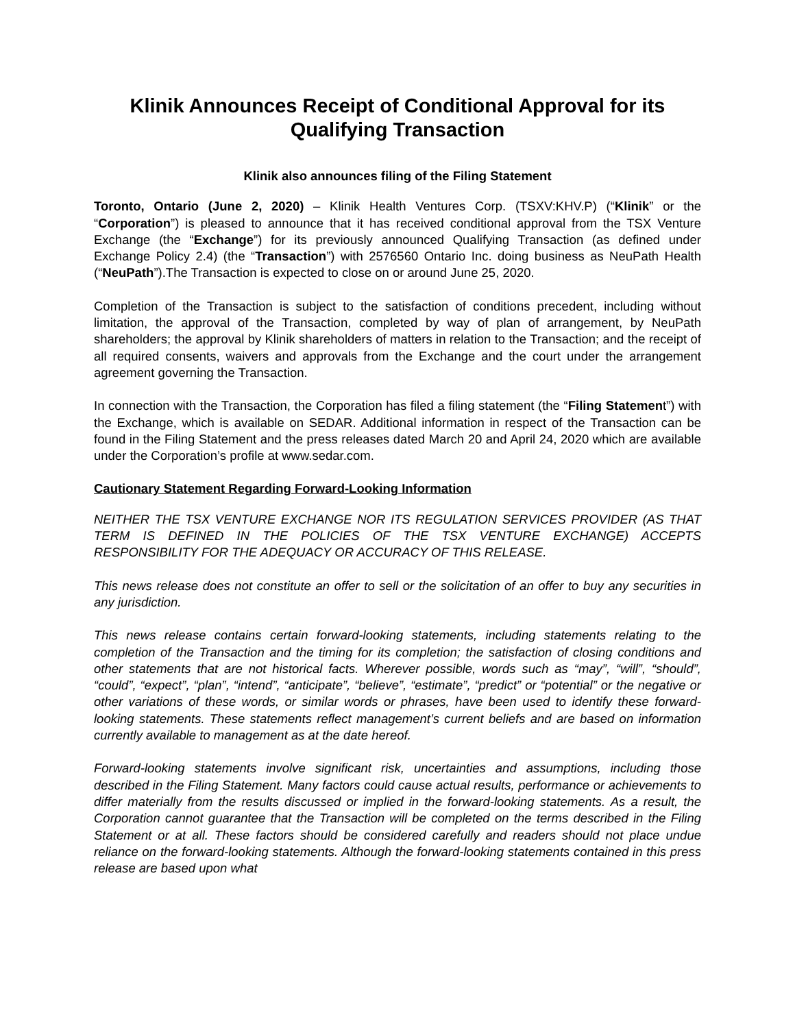Klinik Announces Receipt of Conditional Approval for its Qualifying Transaction
Klinik also announces filing of the Filing Statement
Toronto, Ontario (June 2, 2020) – Klinik Health Ventures Corp. (TSXV:KHV.P) (“Klinik” or the “Corporation”) is pleased to announce that it has received conditional approval from the TSX Venture Exchange (the “Exchange”) for its previously announced Qualifying Transaction (as defined under Exchange Policy 2.4) (the “Transaction”) with 2576560 Ontario Inc. doing business as NeuPath Health (“NeuPath”).The Transaction is expected to close on or around June 25, 2020.
Completion of the Transaction is subject to the satisfaction of conditions precedent, including without limitation, the approval of the Transaction, completed by way of plan of arrangement, by NeuPath shareholders; the approval by Klinik shareholders of matters in relation to the Transaction; and the receipt of all required consents, waivers and approvals from the Exchange and the court under the arrangement agreement governing the Transaction.
In connection with the Transaction, the Corporation has filed a filing statement (the “Filing Statement”) with the Exchange, which is available on SEDAR. Additional information in respect of the Transaction can be found in the Filing Statement and the press releases dated March 20 and April 24, 2020 which are available under the Corporation’s profile at www.sedar.com.
Cautionary Statement Regarding Forward-Looking Information
NEITHER THE TSX VENTURE EXCHANGE NOR ITS REGULATION SERVICES PROVIDER (AS THAT TERM IS DEFINED IN THE POLICIES OF THE TSX VENTURE EXCHANGE) ACCEPTS RESPONSIBILITY FOR THE ADEQUACY OR ACCURACY OF THIS RELEASE.
This news release does not constitute an offer to sell or the solicitation of an offer to buy any securities in any jurisdiction.
This news release contains certain forward-looking statements, including statements relating to the completion of the Transaction and the timing for its completion; the satisfaction of closing conditions and other statements that are not historical facts. Wherever possible, words such as “may”, “will”, “should”, “could”, “expect”, “plan”, “intend”, “anticipate”, “believe”, “estimate”, “predict” or “potential” or the negative or other variations of these words, or similar words or phrases, have been used to identify these forward-looking statements. These statements reflect management’s current beliefs and are based on information currently available to management as at the date hereof.
Forward-looking statements involve significant risk, uncertainties and assumptions, including those described in the Filing Statement. Many factors could cause actual results, performance or achievements to differ materially from the results discussed or implied in the forward-looking statements. As a result, the Corporation cannot guarantee that the Transaction will be completed on the terms described in the Filing Statement or at all. These factors should be considered carefully and readers should not place undue reliance on the forward-looking statements. Although the forward-looking statements contained in this press release are based upon what